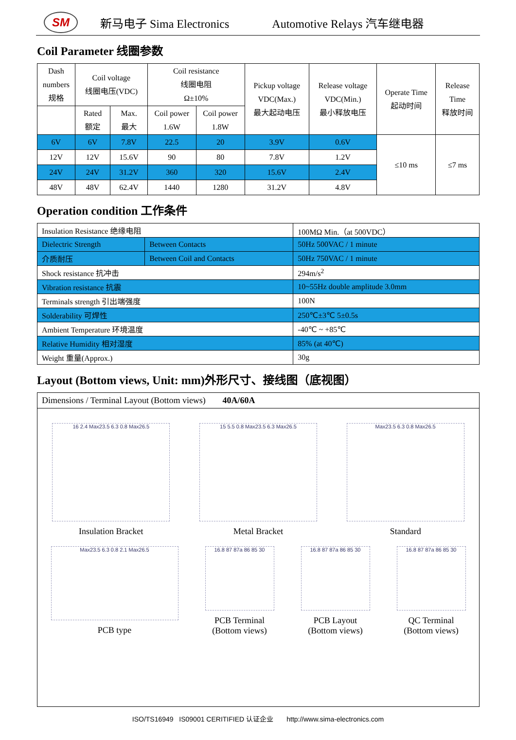SM
新马电子 Sima Electronics Automotive Relays 汽车继电器
Coil Parameter 线圈参数
| Dash numbers 规格 | Coil voltage 线圈电压(VDC) | | Coil resistance 线圈电阻 Ω±10% | | Pickup voltage VDC(Max.) 最大起动电压 | Release voltage VDC(Min.) 最小释放电压 | Operate Time 起动时间 | Release Time 释放时间 |
| --- | --- | --- | --- | --- | --- | --- | --- | --- |
| | Rated 额定 | Max. 最大 | Coil power 1.6W | Coil power 1.8W | | | | |
| 6V | 6V | 7.8V | 22.5 | 20 | 3.9V | 0.6V | ≤10 ms | ≤7 ms |
| 12V | 12V | 15.6V | 90 | 80 | 7.8V | 1.2V | | |
| 24V | 24V | 31.2V | 360 | 320 | 15.6V | 2.4V | | |
| 48V | 48V | 62.4V | 1440 | 1280 | 31.2V | 4.8V | | |
Operation condition 工作条件
| Insulation Resistance 绝缘电阻 | | 100MΩ Min.（at 500VDC） |
| Dielectric Strength | Between Contacts | 50Hz 500VAC / 1 minute |
| 介质耐压 | Between Coil and Contacts | 50Hz 750VAC / 1 minute |
| Shock resistance 抗冲击 | | 294m/s<sup>2</sup> |
| Vibration resistance 抗震 | | 10~55Hz double amplitude 3.0mm |
| Terminals strength 引出端强度 | | 100N |
| Solderability 可焊性 | | 250℃±3℃ 5±0.5s |
| Ambient Temperature 环境温度 | | -40℃ ~ +85℃ |
| Relative Humidity 相对湿度 | | 85% (at 40℃) |
| Weight 重量(Approx.) | | 30g |
Layout (Bottom views, Unit: mm)外形尺寸、接线图（底视图）
Dimensions / Terminal Layout (Bottom views) 40A/60A
16 2.4 Max23.5 6.3 0.8 Max26.5
Insulation Bracket
15 5.5 0.8 Max23.5 6.3 Max26.5
Metal Bracket
Max23.5 6.3 0.8 Max26.5
Standard
Max23.5 6.3 0.8 2.1 Max26.5
PCB type
16.8 87 87a 86 85 30
PCB Terminal
(Bottom views)
16.8 87 87a 86 85 30
PCB Layout
(Bottom views)
16.8 87 87a 86 85 30
QC Terminal
(Bottom views)
ISO/TS16949 IS09001 CERITIFIED 认证企业 http://www.sima-electronics.com